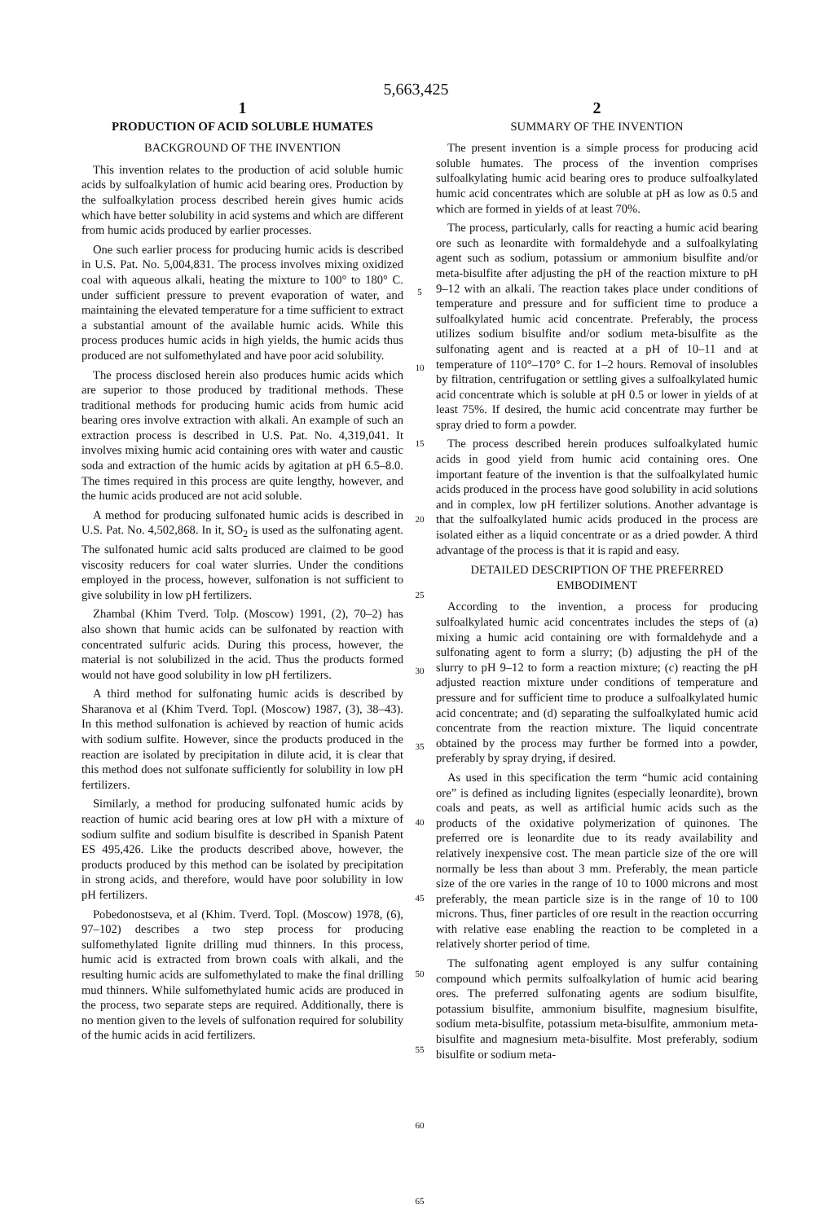5,663,425
1
PRODUCTION OF ACID SOLUBLE HUMATES
BACKGROUND OF THE INVENTION
This invention relates to the production of acid soluble humic acids by sulfoalkylation of humic acid bearing ores. Production by the sulfoalkylation process described herein gives humic acids which have better solubility in acid systems and which are different from humic acids produced by earlier processes.
One such earlier process for producing humic acids is described in U.S. Pat. No. 5,004,831. The process involves mixing oxidized coal with aqueous alkali, heating the mixture to 100° to 180° C. under sufficient pressure to prevent evaporation of water, and maintaining the elevated temperature for a time sufficient to extract a substantial amount of the available humic acids. While this process produces humic acids in high yields, the humic acids thus produced are not sulfomethylated and have poor acid solubility.
The process disclosed herein also produces humic acids which are superior to those produced by traditional methods. These traditional methods for producing humic acids from humic acid bearing ores involve extraction with alkali. An example of such an extraction process is described in U.S. Pat. No. 4,319,041. It involves mixing humic acid containing ores with water and caustic soda and extraction of the humic acids by agitation at pH 6.5–8.0. The times required in this process are quite lengthy, however, and the humic acids produced are not acid soluble.
A method for producing sulfonated humic acids is described in U.S. Pat. No. 4,502,868. In it, SO<sub>2</sub> is used as the sulfonating agent. The sulfonated humic acid salts produced are claimed to be good viscosity reducers for coal water slurries. Under the conditions employed in the process, however, sulfonation is not sufficient to give solubility in low pH fertilizers.
Zhambal (Khim Tverd. Tolp. (Moscow) 1991, (2), 70–2) has also shown that humic acids can be sulfonated by reaction with concentrated sulfuric acids. During this process, however, the material is not solubilized in the acid. Thus the products formed would not have good solubility in low pH fertilizers.
A third method for sulfonating humic acids is described by Sharanova et al (Khim Tverd. Topl. (Moscow) 1987, (3), 38–43). In this method sulfonation is achieved by reaction of humic acids with sodium sulfite. However, since the products produced in the reaction are isolated by precipitation in dilute acid, it is clear that this method does not sulfonate sufficiently for solubility in low pH fertilizers.
Similarly, a method for producing sulfonated humic acids by reaction of humic acid bearing ores at low pH with a mixture of sodium sulfite and sodium bisulfite is described in Spanish Patent ES 495,426. Like the products described above, however, the products produced by this method can be isolated by precipitation in strong acids, and therefore, would have poor solubility in low pH fertilizers.
Pobedonostseva, et al (Khim. Tverd. Topl. (Moscow) 1978, (6), 97–102) describes a two step process for producing sulfomethylated lignite drilling mud thinners. In this process, humic acid is extracted from brown coals with alkali, and the resulting humic acids are sulfomethylated to make the final drilling mud thinners. While sulfomethylated humic acids are produced in the process, two separate steps are required. Additionally, there is no mention given to the levels of sulfonation required for solubility of the humic acids in acid fertilizers.
5
10
15
20
25
30
35
40
45
50
55
60
65
2
SUMMARY OF THE INVENTION
The present invention is a simple process for producing acid soluble humates. The process of the invention comprises sulfoalkylating humic acid bearing ores to produce sulfoalkylated humic acid concentrates which are soluble at pH as low as 0.5 and which are formed in yields of at least 70%.
The process, particularly, calls for reacting a humic acid bearing ore such as leonardite with formaldehyde and a sulfoalkylating agent such as sodium, potassium or ammonium bisulfite and/or meta-bisulfite after adjusting the pH of the reaction mixture to pH 9–12 with an alkali. The reaction takes place under conditions of temperature and pressure and for sufficient time to produce a sulfoalkylated humic acid concentrate. Preferably, the process utilizes sodium bisulfite and/or sodium meta-bisulfite as the sulfonating agent and is reacted at a pH of 10–11 and at temperature of 110°–170° C. for 1–2 hours. Removal of insolubles by filtration, centrifugation or settling gives a sulfoalkylated humic acid concentrate which is soluble at pH 0.5 or lower in yields of at least 75%. If desired, the humic acid concentrate may further be spray dried to form a powder.
The process described herein produces sulfoalkylated humic acids in good yield from humic acid containing ores. One important feature of the invention is that the sulfoalkylated humic acids produced in the process have good solubility in acid solutions and in complex, low pH fertilizer solutions. Another advantage is that the sulfoalkylated humic acids produced in the process are isolated either as a liquid concentrate or as a dried powder. A third advantage of the process is that it is rapid and easy.
DETAILED DESCRIPTION OF THE PREFERRED EMBODIMENT
According to the invention, a process for producing sulfoalkylated humic acid concentrates includes the steps of (a) mixing a humic acid containing ore with formaldehyde and a sulfonating agent to form a slurry; (b) adjusting the pH of the slurry to pH 9–12 to form a reaction mixture; (c) reacting the pH adjusted reaction mixture under conditions of temperature and pressure and for sufficient time to produce a sulfoalkylated humic acid concentrate; and (d) separating the sulfoalkylated humic acid concentrate from the reaction mixture. The liquid concentrate obtained by the process may further be formed into a powder, preferably by spray drying, if desired.
As used in this specification the term “humic acid containing ore” is defined as including lignites (especially leonardite), brown coals and peats, as well as artificial humic acids such as the products of the oxidative polymerization of quinones. The preferred ore is leonardite due to its ready availability and relatively inexpensive cost. The mean particle size of the ore will normally be less than about 3 mm. Preferably, the mean particle size of the ore varies in the range of 10 to 1000 microns and most preferably, the mean particle size is in the range of 10 to 100 microns. Thus, finer particles of ore result in the reaction occurring with relative ease enabling the reaction to be completed in a relatively shorter period of time.
The sulfonating agent employed is any sulfur containing compound which permits sulfoalkylation of humic acid bearing ores. The preferred sulfonating agents are sodium bisulfite, potassium bisulfite, ammonium bisulfite, magnesium bisulfite, sodium meta-bisulfite, potassium meta-bisulfite, ammonium meta-bisulfite and magnesium meta-bisulfite. Most preferably, sodium bisulfite or sodium meta-